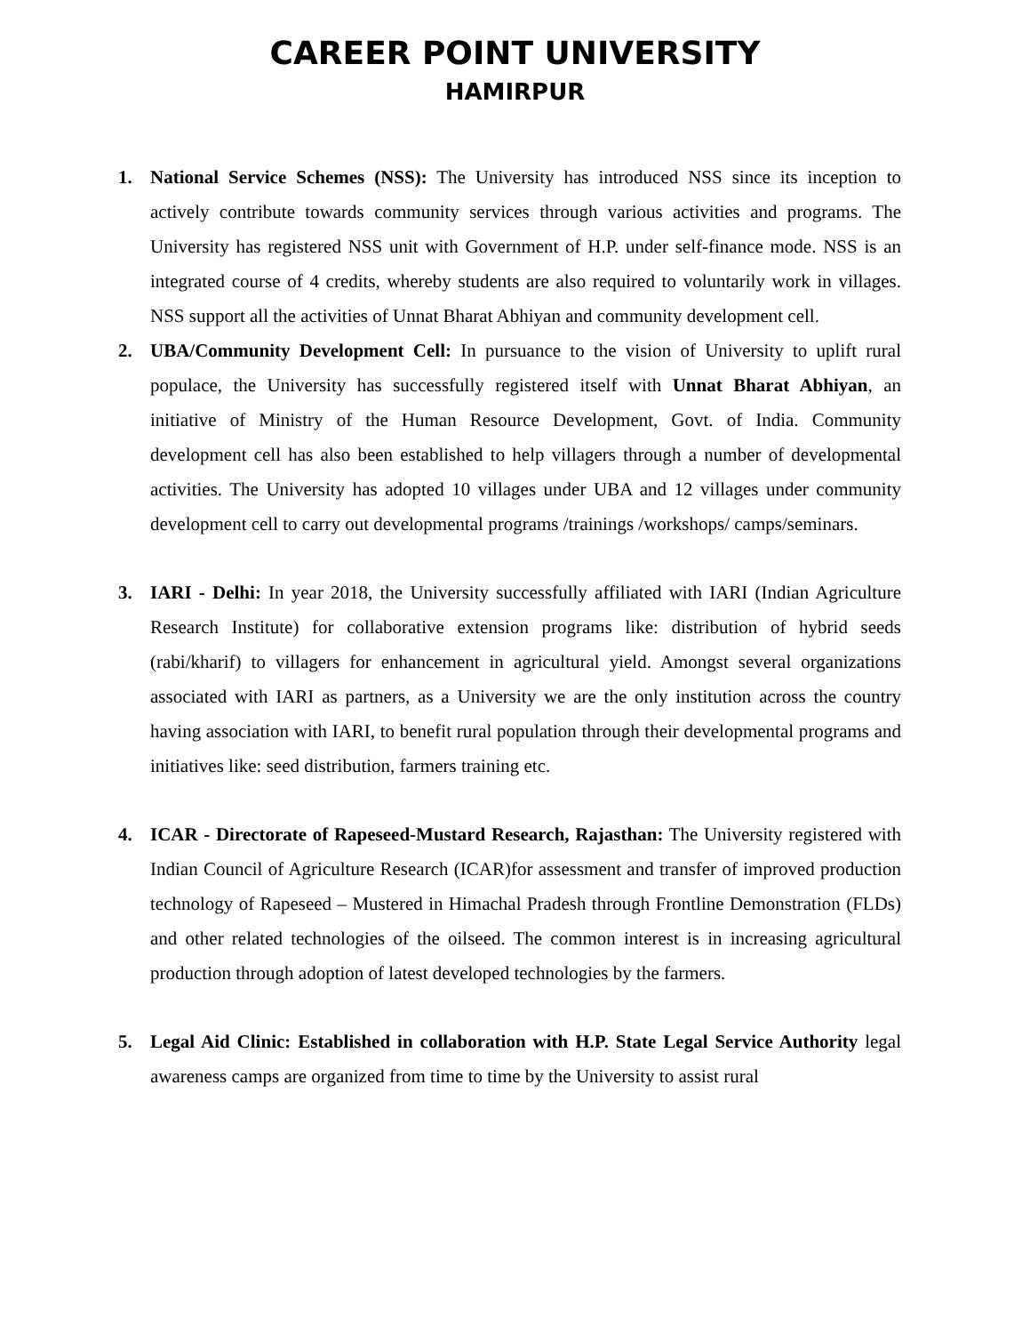CAREER POINT UNIVERSITY
HAMIRPUR
1. National Service Schemes (NSS): The University has introduced NSS since its inception to actively contribute towards community services through various activities and programs. The University has registered NSS unit with Government of H.P. under self-finance mode. NSS is an integrated course of 4 credits, whereby students are also required to voluntarily work in villages. NSS support all the activities of Unnat Bharat Abhiyan and community development cell.
2. UBA/Community Development Cell: In pursuance to the vision of University to uplift rural populace, the University has successfully registered itself with Unnat Bharat Abhiyan, an initiative of Ministry of the Human Resource Development, Govt. of India. Community development cell has also been established to help villagers through a number of developmental activities. The University has adopted 10 villages under UBA and 12 villages under community development cell to carry out developmental programs /trainings /workshops/ camps/seminars.
3. IARI - Delhi: In year 2018, the University successfully affiliated with IARI (Indian Agriculture Research Institute) for collaborative extension programs like: distribution of hybrid seeds (rabi/kharif) to villagers for enhancement in agricultural yield. Amongst several organizations associated with IARI as partners, as a University we are the only institution across the country having association with IARI, to benefit rural population through their developmental programs and initiatives like: seed distribution, farmers training etc.
4. ICAR - Directorate of Rapeseed-Mustard Research, Rajasthan: The University registered with Indian Council of Agriculture Research (ICAR)for assessment and transfer of improved production technology of Rapeseed – Mustered in Himachal Pradesh through Frontline Demonstration (FLDs) and other related technologies of the oilseed. The common interest is in increasing agricultural production through adoption of latest developed technologies by the farmers.
5. Legal Aid Clinic: Established in collaboration with H.P. State Legal Service Authority legal awareness camps are organized from time to time by the University to assist rural